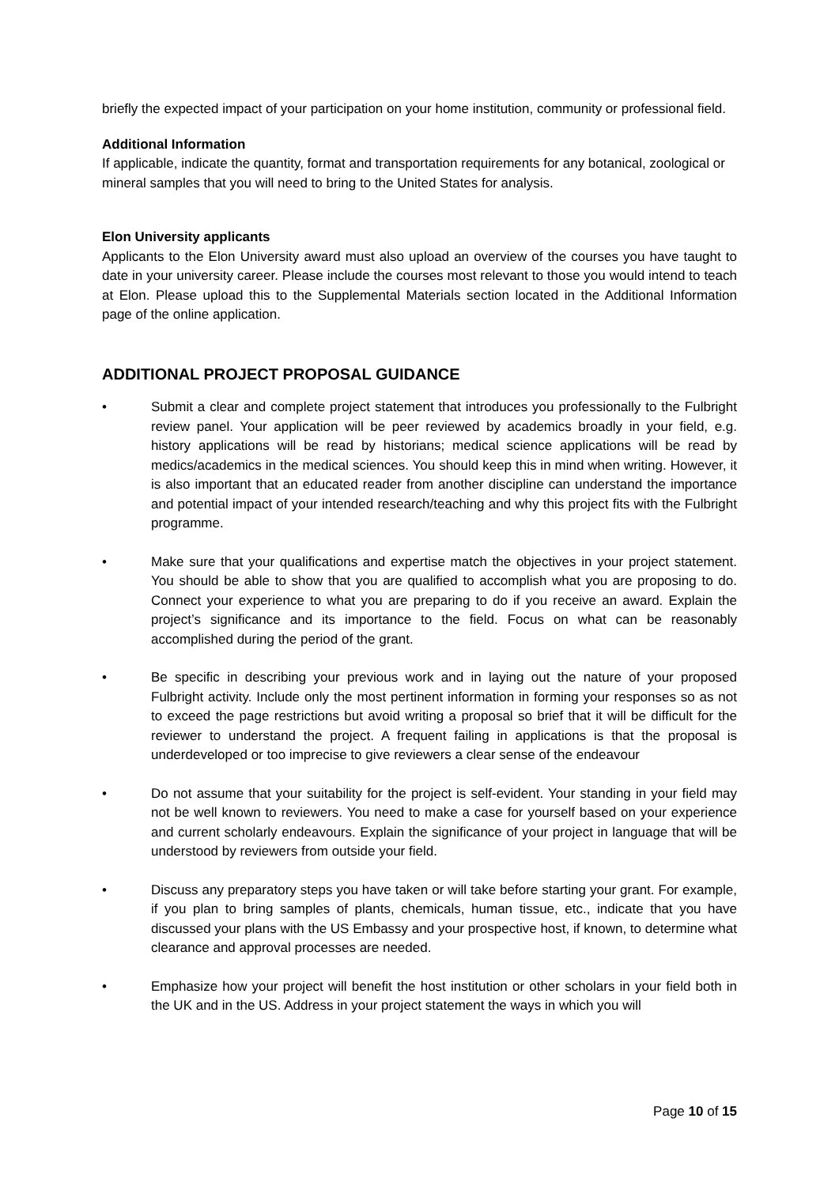briefly the expected impact of your participation on your home institution, community or professional field.
Additional Information
If applicable, indicate the quantity, format and transportation requirements for any botanical, zoological or mineral samples that you will need to bring to the United States for analysis.
Elon University applicants
Applicants to the Elon University award must also upload an overview of the courses you have taught to date in your university career. Please include the courses most relevant to those you would intend to teach at Elon. Please upload this to the Supplemental Materials section located in the Additional Information page of the online application.
ADDITIONAL PROJECT PROPOSAL GUIDANCE
• Submit a clear and complete project statement that introduces you professionally to the Fulbright review panel. Your application will be peer reviewed by academics broadly in your field, e.g. history applications will be read by historians; medical science applications will be read by medics/academics in the medical sciences. You should keep this in mind when writing. However, it is also important that an educated reader from another discipline can understand the importance and potential impact of your intended research/teaching and why this project fits with the Fulbright programme.
• Make sure that your qualifications and expertise match the objectives in your project statement. You should be able to show that you are qualified to accomplish what you are proposing to do. Connect your experience to what you are preparing to do if you receive an award. Explain the project’s significance and its importance to the field. Focus on what can be reasonably accomplished during the period of the grant.
• Be specific in describing your previous work and in laying out the nature of your proposed Fulbright activity. Include only the most pertinent information in forming your responses so as not to exceed the page restrictions but avoid writing a proposal so brief that it will be difficult for the reviewer to understand the project. A frequent failing in applications is that the proposal is underdeveloped or too imprecise to give reviewers a clear sense of the endeavour
• Do not assume that your suitability for the project is self-evident. Your standing in your field may not be well known to reviewers. You need to make a case for yourself based on your experience and current scholarly endeavours. Explain the significance of your project in language that will be understood by reviewers from outside your field.
• Discuss any preparatory steps you have taken or will take before starting your grant. For example, if you plan to bring samples of plants, chemicals, human tissue, etc., indicate that you have discussed your plans with the US Embassy and your prospective host, if known, to determine what clearance and approval processes are needed.
• Emphasize how your project will benefit the host institution or other scholars in your field both in the UK and in the US. Address in your project statement the ways in which you will
Page 10 of 15